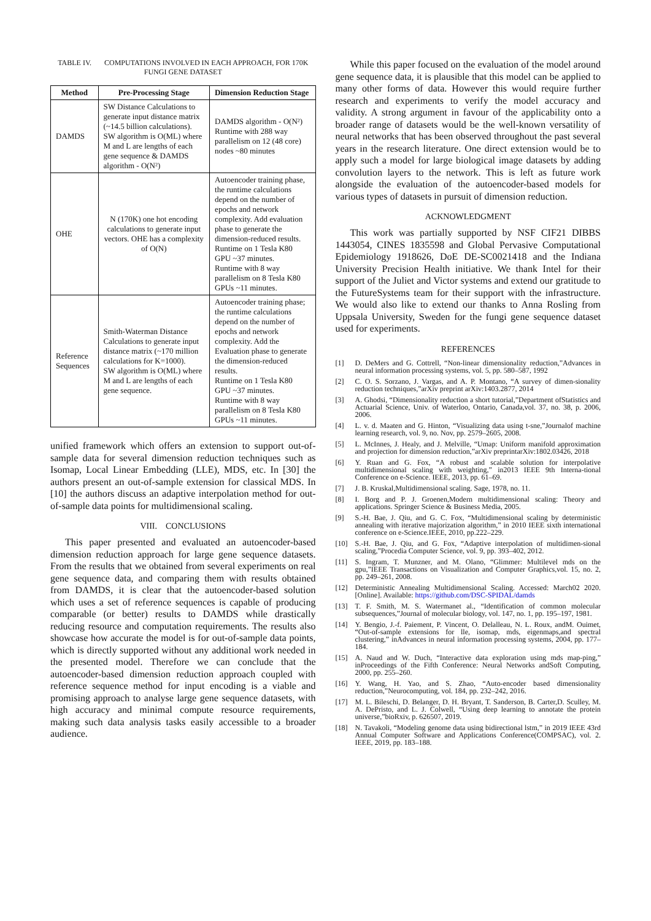TABLE IV. COMPUTATIONS INVOLVED IN EACH APPROACH, FOR 170K FUNGI GENE DATASET
| Method | Pre-Processing Stage | Dimension Reduction Stage |
| --- | --- | --- |
| DAMDS | SW Distance Calculations to generate input distance matrix (~14.5 billion calculations). SW algorithm is O(ML) where M and L are lengths of each gene sequence & DAMDS algorithm - O(N²) | DAMDS algorithm - O(N²) Runtime with 288 way parallelism on 12 (48 core) nodes ~80 minutes |
| OHE | N (170K) one hot encoding calculations to generate input vectors. OHE has a complexity of O(N) | Autoencoder training phase, the runtime calculations depend on the number of epochs and network complexity. Add evaluation phase to generate the dimension-reduced results. Runtime on 1 Tesla K80 GPU ~37 minutes. Runtime with 8 way parallelism on 8 Tesla K80 GPUs ~11 minutes. |
| Reference Sequences | Smith-Waterman Distance Calculations to generate input distance matrix (~170 million calculations for K=1000). SW algorithm is O(ML) where M and L are lengths of each gene sequence. | Autoencoder training phase; the runtime calculations depend on the number of epochs and network complexity. Add the Evaluation phase to generate the dimension-reduced results. Runtime on 1 Tesla K80 GPU ~37 minutes. Runtime with 8 way parallelism on 8 Tesla K80 GPUs ~11 minutes. |
unified framework which offers an extension to support out-of-sample data for several dimension reduction techniques such as Isomap, Local Linear Embedding (LLE), MDS, etc. In [30] the authors present an out-of-sample extension for classical MDS. In [10] the authors discuss an adaptive interpolation method for out-of-sample data points for multidimensional scaling.
VIII. CONCLUSIONS
This paper presented and evaluated an autoencoder-based dimension reduction approach for large gene sequence datasets. From the results that we obtained from several experiments on real gene sequence data, and comparing them with results obtained from DAMDS, it is clear that the autoencoder-based solution which uses a set of reference sequences is capable of producing comparable (or better) results to DAMDS while drastically reducing resource and computation requirements. The results also showcase how accurate the model is for out-of-sample data points, which is directly supported without any additional work needed in the presented model. Therefore we can conclude that the autoencoder-based dimension reduction approach coupled with reference sequence method for input encoding is a viable and promising approach to analyse large gene sequence datasets, with high accuracy and minimal compute resource requirements, making such data analysis tasks easily accessible to a broader audience.
While this paper focused on the evaluation of the model around gene sequence data, it is plausible that this model can be applied to many other forms of data. However this would require further research and experiments to verify the model accuracy and validity. A strong argument in favour of the applicability onto a broader range of datasets would be the well-known versatility of neural networks that has been observed throughout the past several years in the research literature. One direct extension would be to apply such a model for large biological image datasets by adding convolution layers to the network. This is left as future work alongside the evaluation of the autoencoder-based models for various types of datasets in pursuit of dimension reduction.
ACKNOWLEDGMENT
This work was partially supported by NSF CIF21 DIBBS 1443054, CINES 1835598 and Global Pervasive Computational Epidemiology 1918626, DoE DE-SC0021418 and the Indiana University Precision Health initiative. We thank Intel for their support of the Juliet and Victor systems and extend our gratitude to the FutureSystems team for their support with the infrastructure. We would also like to extend our thanks to Anna Rosling from Uppsala University, Sweden for the fungi gene sequence dataset used for experiments.
REFERENCES
[1] D. DeMers and G. Cottrell, “Non-linear dimensionality reduction,”Advances in neural information processing systems, vol. 5, pp. 580–587, 1992
[2] C. O. S. Sorzano, J. Vargas, and A. P. Montano, “A survey of dimen-sionality reduction techniques,”arXiv preprint arXiv:1403.2877, 2014
[3] A. Ghodsi, “Dimensionality reduction a short tutorial,”Department ofStatistics and Actuarial Science, Univ. of Waterloo, Ontario, Canada,vol. 37, no. 38, p. 2006, 2006.
[4] L. v. d. Maaten and G. Hinton, “Visualizing data using t-sne,”Journalof machine learning research, vol. 9, no. Nov, pp. 2579–2605, 2008.
[5] L. McInnes, J. Healy, and J. Melville, “Umap: Uniform manifold approximation and projection for dimension reduction,”arXiv preprintarXiv:1802.03426, 2018
[6] Y. Ruan and G. Fox, “A robust and scalable solution for interpolative multidimensional scaling with weighting,” in2013 IEEE 9th Interna-tional Conference on e-Science. IEEE, 2013, pp. 61–69.
[7] J. B. Kruskal,Multidimensional scaling. Sage, 1978, no. 11.
[8] I. Borg and P. J. Groenen,Modern multidimensional scaling: Theory and applications. Springer Science & Business Media, 2005.
[9] S.-H. Bae, J. Qiu, and G. C. Fox, “Multidimensional scaling by deterministic annealing with iterative majorization algorithm,” in 2010 IEEE sixth international conference on e-Science.IEEE, 2010, pp.222–229.
[10] S.-H. Bae, J. Qiu, and G. Fox, “Adaptive interpolation of multidimen-sional scaling,”Procedia Computer Science, vol. 9, pp. 393–402, 2012.
[11] S. Ingram, T. Munzner, and M. Olano, “Glimmer: Multilevel mds on the gpu,”IEEE Transactions on Visualization and Computer Graphics,vol. 15, no. 2, pp. 249–261, 2008.
[12] Deterministic Annealing Multidimensional Scaling. Accessed: March02 2020. [Online]. Available: https://github.com/DSC-SPIDAL/damds
[13] T. F. Smith, M. S. Watermanet al., “Identification of common molecular subsequences,”Journal of molecular biology, vol. 147, no. 1, pp. 195–197, 1981.
[14] Y. Bengio, J.-f. Paiement, P. Vincent, O. Delalleau, N. L. Roux, andM. Ouimet, “Out-of-sample extensions for lle, isomap, mds, eigenmaps,and spectral clustering,” inAdvances in neural information processing systems, 2004, pp. 177–184.
[15] A. Naud and W. Duch, “Interactive data exploration using mds map-ping,” inProceedings of the Fifth Conference: Neural Networks andSoft Computing, 2000, pp. 255–260.
[16] Y. Wang, H. Yao, and S. Zhao, “Auto-encoder based dimensionality reduction,”Neurocomputing, vol. 184, pp. 232–242, 2016.
[17] M. L. Bileschi, D. Belanger, D. H. Bryant, T. Sanderson, B. Carter,D. Sculley, M. A. DePristo, and L. J. Colwell, “Using deep learning to annotate the protein universe,”bioRxiv, p. 626507, 2019.
[18] N. Tavakoli, “Modeling genome data using bidirectional lstm,” in 2019 IEEE 43rd Annual Computer Software and Applications Conference(COMPSAC), vol. 2. IEEE, 2019, pp. 183–188.